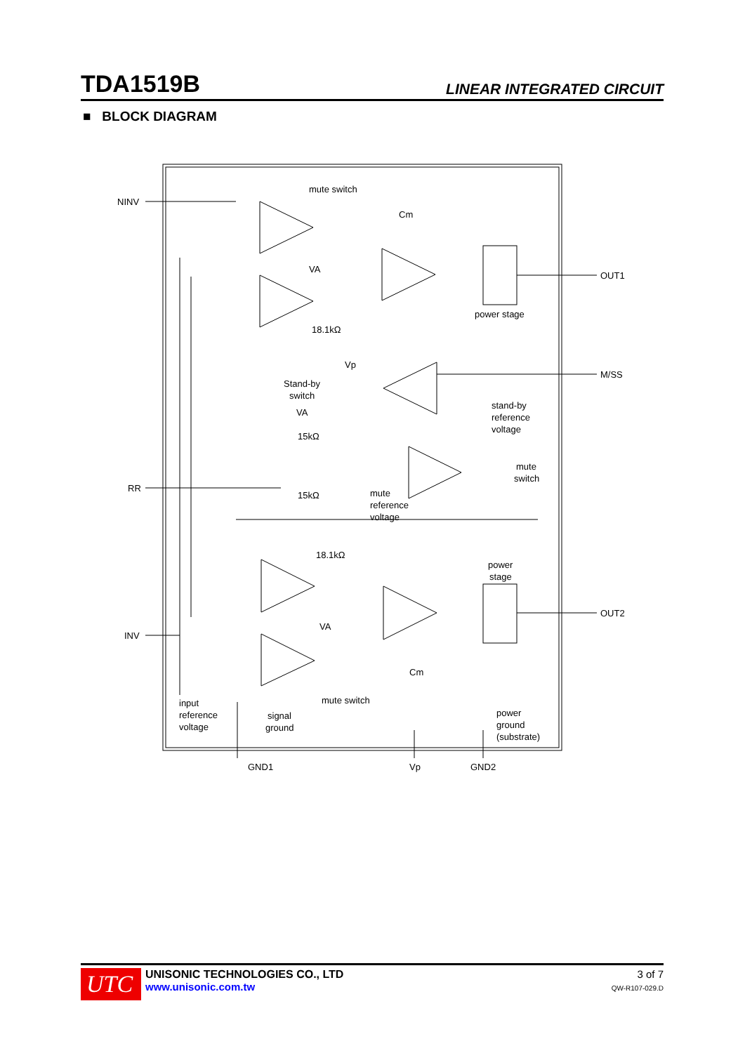TDA1519B LINEAR INTEGRATED CIRCUIT
■ BLOCK DIAGRAM
NINV
mute switch
Cm
VA
OUT1
power stage
18.1kΩ
Vp
M/SS
Stand-by
switch
VA
stand-by
reference
voltage
15kΩ
mute
switch
RR
15kΩ
mute
reference
voltage
18.1kΩ
power
stage
OUT2
VA
INV
Cm
mute switch
input
reference
voltage
signal
ground
power
ground
(substrate)
GND1
Vp
GND2
UTC
UNISONIC TECHNOLOGIES CO., LTD
www.unisonic.com.tw
3 of 7
QW-R107-029.D